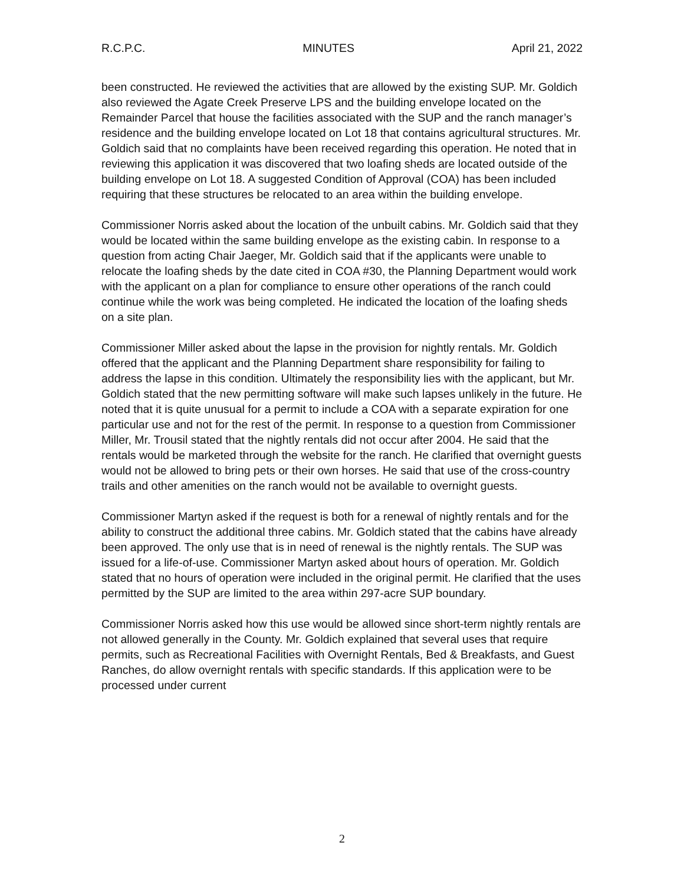R.C.P.C. MINUTES April 21, 2022
been constructed. He reviewed the activities that are allowed by the existing SUP. Mr. Goldich also reviewed the Agate Creek Preserve LPS and the building envelope located on the Remainder Parcel that house the facilities associated with the SUP and the ranch manager’s residence and the building envelope located on Lot 18 that contains agricultural structures. Mr. Goldich said that no complaints have been received regarding this operation. He noted that in reviewing this application it was discovered that two loafing sheds are located outside of the building envelope on Lot 18. A suggested Condition of Approval (COA) has been included requiring that these structures be relocated to an area within the building envelope.
Commissioner Norris asked about the location of the unbuilt cabins. Mr. Goldich said that they would be located within the same building envelope as the existing cabin. In response to a question from acting Chair Jaeger, Mr. Goldich said that if the applicants were unable to relocate the loafing sheds by the date cited in COA #30, the Planning Department would work with the applicant on a plan for compliance to ensure other operations of the ranch could continue while the work was being completed. He indicated the location of the loafing sheds on a site plan.
Commissioner Miller asked about the lapse in the provision for nightly rentals. Mr. Goldich offered that the applicant and the Planning Department share responsibility for failing to address the lapse in this condition. Ultimately the responsibility lies with the applicant, but Mr. Goldich stated that the new permitting software will make such lapses unlikely in the future. He noted that it is quite unusual for a permit to include a COA with a separate expiration for one particular use and not for the rest of the permit. In response to a question from Commissioner Miller, Mr. Trousil stated that the nightly rentals did not occur after 2004. He said that the rentals would be marketed through the website for the ranch. He clarified that overnight guests would not be allowed to bring pets or their own horses. He said that use of the cross-country trails and other amenities on the ranch would not be available to overnight guests.
Commissioner Martyn asked if the request is both for a renewal of nightly rentals and for the ability to construct the additional three cabins. Mr. Goldich stated that the cabins have already been approved. The only use that is in need of renewal is the nightly rentals. The SUP was issued for a life-of-use. Commissioner Martyn asked about hours of operation. Mr. Goldich stated that no hours of operation were included in the original permit. He clarified that the uses permitted by the SUP are limited to the area within 297-acre SUP boundary.
Commissioner Norris asked how this use would be allowed since short-term nightly rentals are not allowed generally in the County. Mr. Goldich explained that several uses that require permits, such as Recreational Facilities with Overnight Rentals, Bed & Breakfasts, and Guest Ranches, do allow overnight rentals with specific standards. If this application were to be processed under current
2